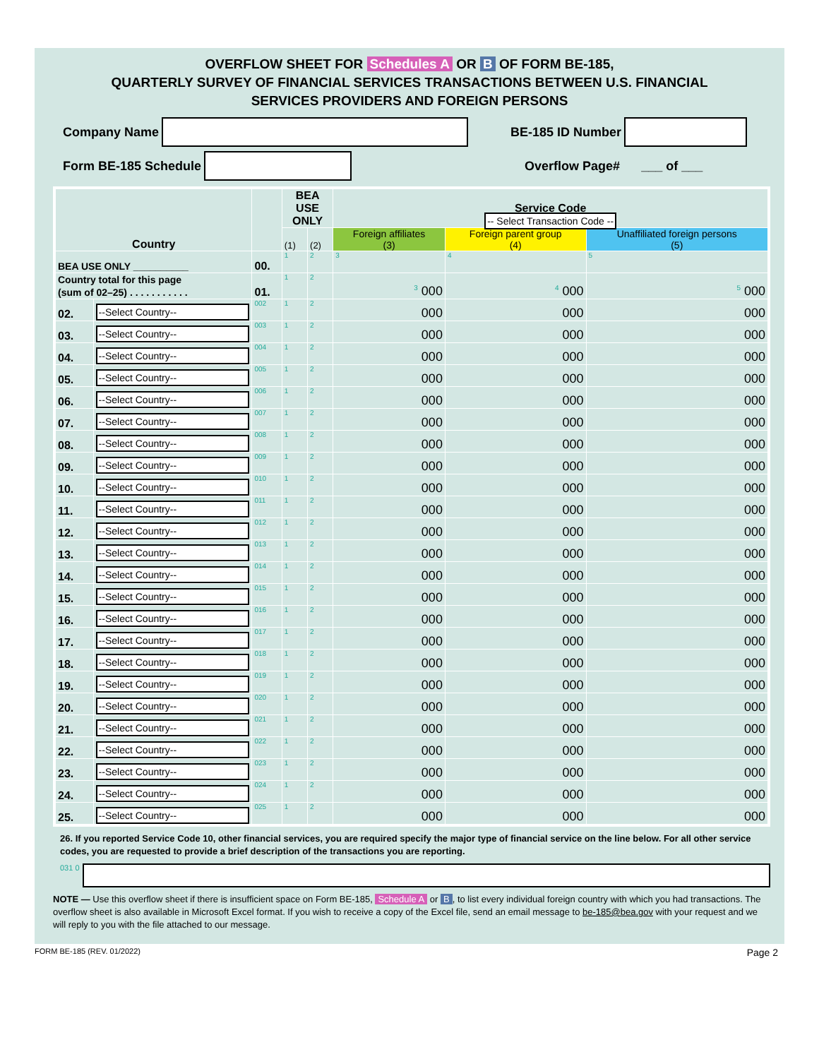OVERFLOW SHEET FOR Schedules A OR B OF FORM BE-185,
QUARTERLY SURVEY OF FINANCIAL SERVICES TRANSACTIONS BETWEEN U.S. FINANCIAL
SERVICES PROVIDERS AND FOREIGN PERSONS
Company Name
BE-185 ID Number
Form BE-185 Schedule
Overflow Page# ___ of ___
| Country | | | BEA USE ONLY | | Service Code -- Select Transaction Code -- | | |
| --- | --- | --- | --- | --- | --- | --- | --- |
| | | | (1) | (2) | Foreign affiliates (3) | Foreign parent group (4) | Unaffiliated foreign persons (5) |
| BEA USE ONLY __________ | | 00. | 1 | 2 | 3 | 4 | 5 |
| Country total for this page (sum of 02–25) . . . . . . . . . . . | | 01. | 1 | 2 | 3 000 | 4 000 | 5 000 |
| 02. | --Select Country-- | 002 | 1 | 2 | 000 | 000 | 000 |
| 03. | --Select Country-- | 003 | 1 | 2 | 000 | 000 | 000 |
| 04. | --Select Country-- | 004 | 1 | 2 | 000 | 000 | 000 |
| 05. | --Select Country-- | 005 | 1 | 2 | 000 | 000 | 000 |
| 06. | --Select Country-- | 006 | 1 | 2 | 000 | 000 | 000 |
| 07. | --Select Country-- | 007 | 1 | 2 | 000 | 000 | 000 |
| 08. | --Select Country-- | 008 | 1 | 2 | 000 | 000 | 000 |
| 09. | --Select Country-- | 009 | 1 | 2 | 000 | 000 | 000 |
| 10. | --Select Country-- | 010 | 1 | 2 | 000 | 000 | 000 |
| 11. | --Select Country-- | 011 | 1 | 2 | 000 | 000 | 000 |
| 12. | --Select Country-- | 012 | 1 | 2 | 000 | 000 | 000 |
| 13. | --Select Country-- | 013 | 1 | 2 | 000 | 000 | 000 |
| 14. | --Select Country-- | 014 | 1 | 2 | 000 | 000 | 000 |
| 15. | --Select Country-- | 015 | 1 | 2 | 000 | 000 | 000 |
| 16. | --Select Country-- | 016 | 1 | 2 | 000 | 000 | 000 |
| 17. | --Select Country-- | 017 | 1 | 2 | 000 | 000 | 000 |
| 18. | --Select Country-- | 018 | 1 | 2 | 000 | 000 | 000 |
| 19. | --Select Country-- | 019 | 1 | 2 | 000 | 000 | 000 |
| 20. | --Select Country-- | 020 | 1 | 2 | 000 | 000 | 000 |
| 21. | --Select Country-- | 021 | 1 | 2 | 000 | 000 | 000 |
| 22. | --Select Country-- | 022 | 1 | 2 | 000 | 000 | 000 |
| 23. | --Select Country-- | 023 | 1 | 2 | 000 | 000 | 000 |
| 24. | --Select Country-- | 024 | 1 | 2 | 000 | 000 | 000 |
| 25. | --Select Country-- | 025 | 1 | 2 | 000 | 000 | 000 |
26. If you reported Service Code 10, other financial services, you are required specify the major type of financial service on the line below. For all other service codes, you are requested to provide a brief description of the transactions you are reporting.
031 0
NOTE — Use this overflow sheet if there is insufficient space on Form BE-185, Schedule A or B, to list every individual foreign country with which you had transactions. The overflow sheet is also available in Microsoft Excel format. If you wish to receive a copy of the Excel file, send an email message to be-185@bea.gov with your request and we will reply to you with the file attached to our message.
FORM BE-185 (REV. 01/2022) Page 2